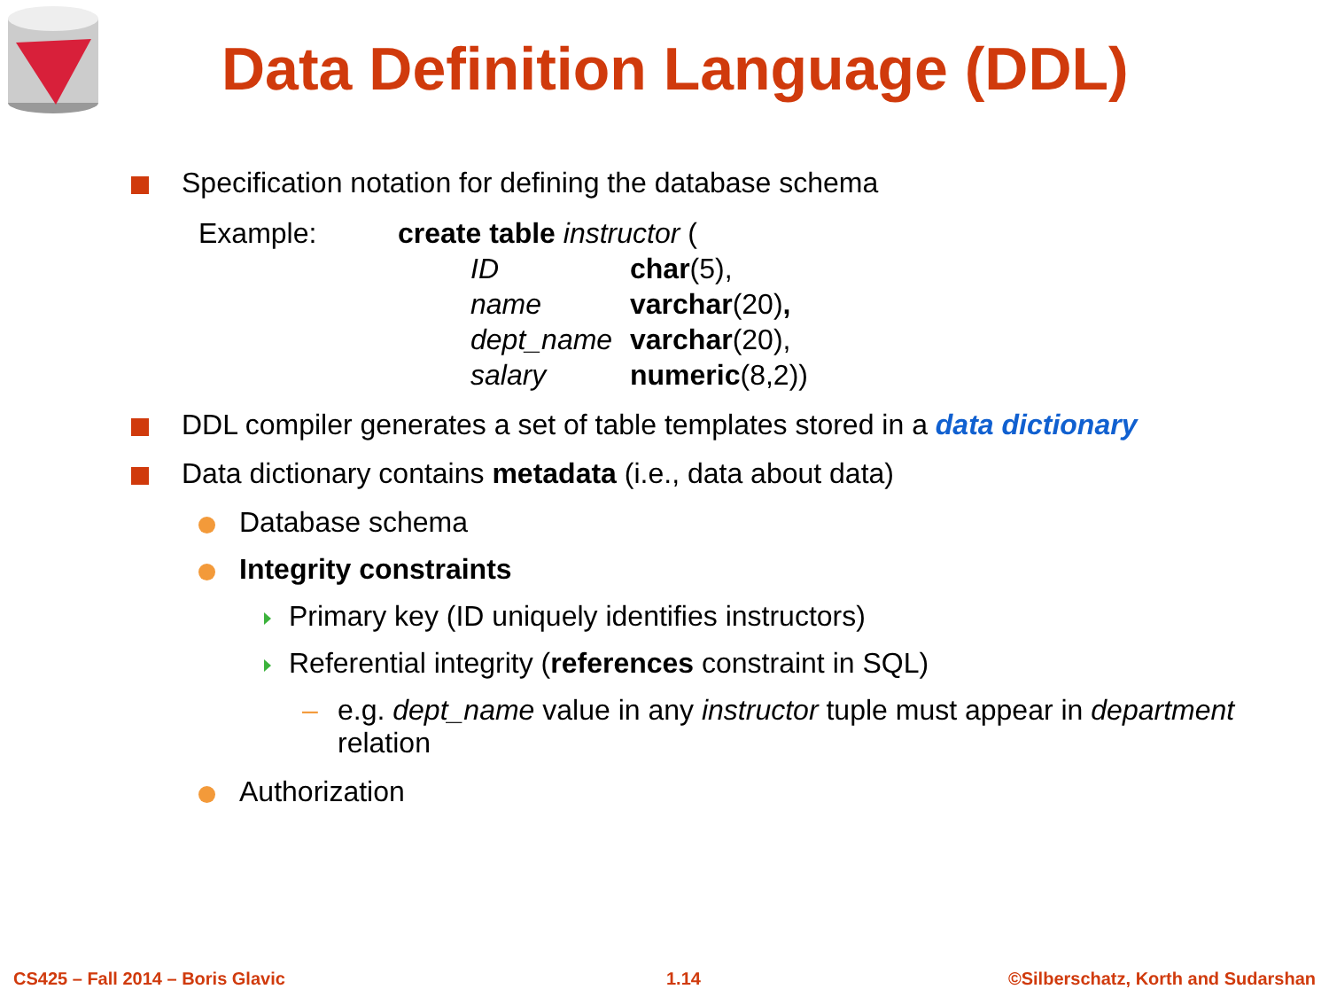Data Definition Language (DDL)
Specification notation for defining the database schema
| Example: | create table instructor ( | |
| | ID | char (5), |
| | name | varchar (20) , |
| | dept_name | varchar (20), |
| | salary | numeric (8,2)) |
DDL compiler generates a set of table templates stored in a data dictionary
Data dictionary contains metadata (i.e., data about data)
Database schema
Integrity constraints
Primary key (ID uniquely identifies instructors)
Referential integrity (references constraint in SQL)
– e.g. dept_name value in any instructor tuple must appear in department relation
Authorization
CS425 – Fall 2014 – Boris Glavic
1.14
©Silberschatz, Korth and Sudarshan